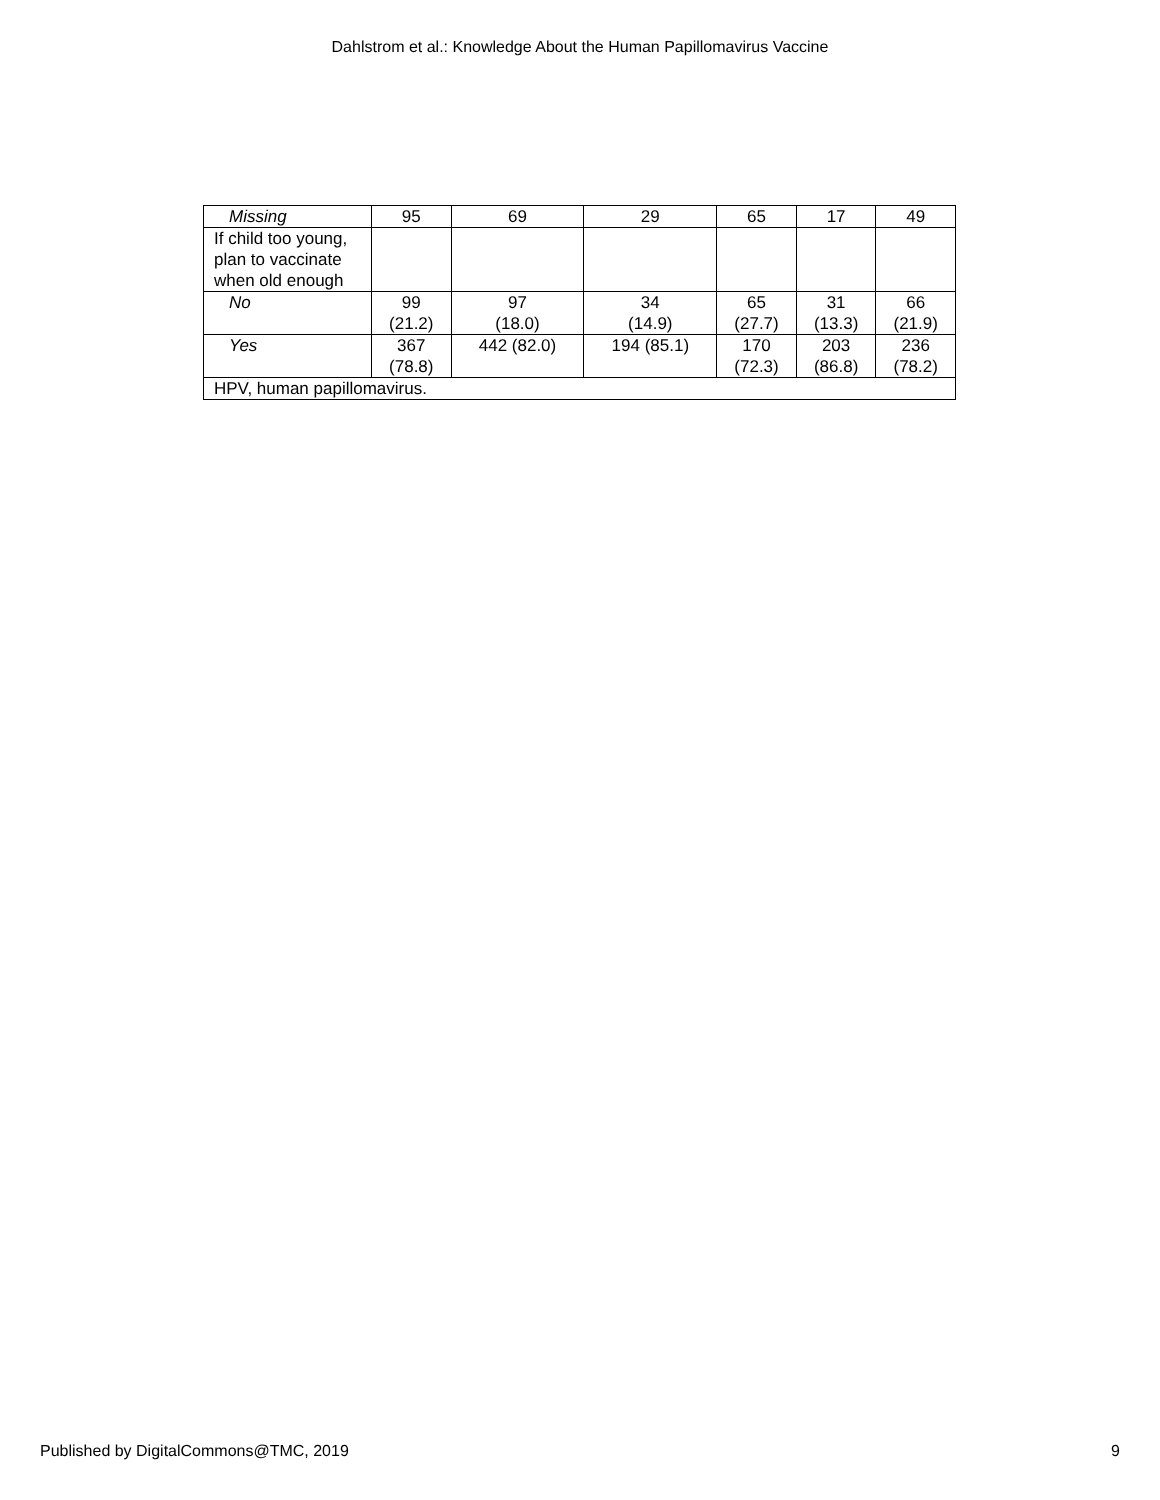Dahlstrom et al.: Knowledge About the Human Papillomavirus Vaccine
| Missing | 95 | 69 | 29 | 65 | 17 | 49 |
| If child too young, plan to vaccinate when old enough | | | | | | |
| No | 99 (21.2) | 97 (18.0) | 34 (14.9) | 65 (27.7) | 31 (13.3) | 66 (21.9) |
| Yes | 367 (78.8) | 442 (82.0) | 194 (85.1) | 170 (72.3) | 203 (86.8) | 236 (78.2) |
| HPV, human papillomavirus. | | | | | | |
Published by DigitalCommons@TMC, 2019 9